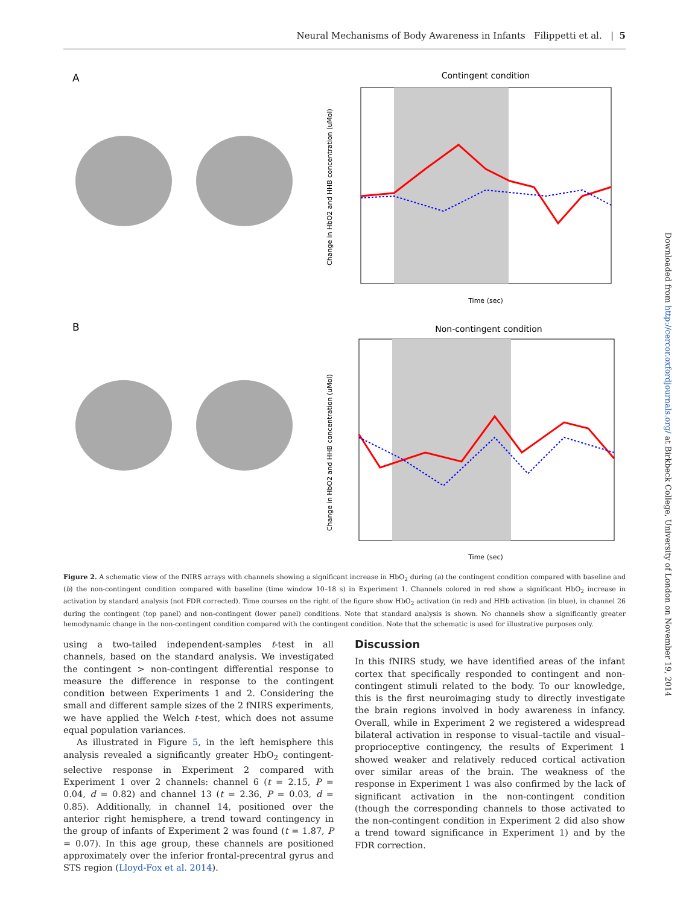Neural Mechanisms of Body Awareness in Infants Filippetti et al. | 5
A
B
Contingent condition
Time (sec)
Change in HbO2 and HHB concentration (uMol)
Non-contingent condition
Time (sec)
Change in HbO2 and HHB concentration (uMol)
Figure 2. A schematic view of the fNIRS arrays with channels showing a significant increase in HbO<sub>2</sub> during (a) the contingent condition compared with baseline and (b) the non-contingent condition compared with baseline (time window 10–18 s) in Experiment 1. Channels colored in red show a significant HbO<sub>2</sub> increase in activation by standard analysis (not FDR corrected). Time courses on the right of the figure show HbO<sub>2</sub> activation (in red) and HHb activation (in blue), in channel 26 during the contingent (top panel) and non-contingent (lower panel) conditions. Note that standard analysis is shown. No channels show a significantly greater hemodynamic change in the non-contingent condition compared with the contingent condition. Note that the schematic is used for illustrative purposes only.
using a two-tailed independent-samples t-test in all channels, based on the standard analysis. We investigated the contingent > non-contingent differential response to measure the difference in response to the contingent condition between Experiments 1 and 2. Considering the small and different sample sizes of the 2 fNIRS experiments, we have applied the Welch t-test, which does not assume equal population variances.
As illustrated in Figure 5, in the left hemisphere this analysis revealed a significantly greater HbO<sub>2</sub> contingent-selective response in Experiment 2 compared with Experiment 1 over 2 channels: channel 6 (t = 2.15, P = 0.04, d = 0.82) and channel 13 (t = 2.36, P = 0.03, d = 0.85). Additionally, in channel 14, positioned over the anterior right hemisphere, a trend toward contingency in the group of infants of Experiment 2 was found (t = 1.87, P = 0.07). In this age group, these channels are positioned approximately over the inferior frontal-precentral gyrus and STS region (Lloyd-Fox et al. 2014).
Discussion
In this fNIRS study, we have identified areas of the infant cortex that specifically responded to contingent and non-contingent stimuli related to the body. To our knowledge, this is the first neuroimaging study to directly investigate the brain regions involved in body awareness in infancy. Overall, while in Experiment 2 we registered a widespread bilateral activation in response to visual–tactile and visual–proprioceptive contingency, the results of Experiment 1 showed weaker and relatively reduced cortical activation over similar areas of the brain. The weakness of the response in Experiment 1 was also confirmed by the lack of significant activation in the non-contingent condition (though the corresponding channels to those activated to the non-contingent condition in Experiment 2 did also show a trend toward significance in Experiment 1) and by the FDR correction.
Downloaded from http://cercor.oxfordjournals.org/ at Birkbeck College, University of London on November 19, 2014